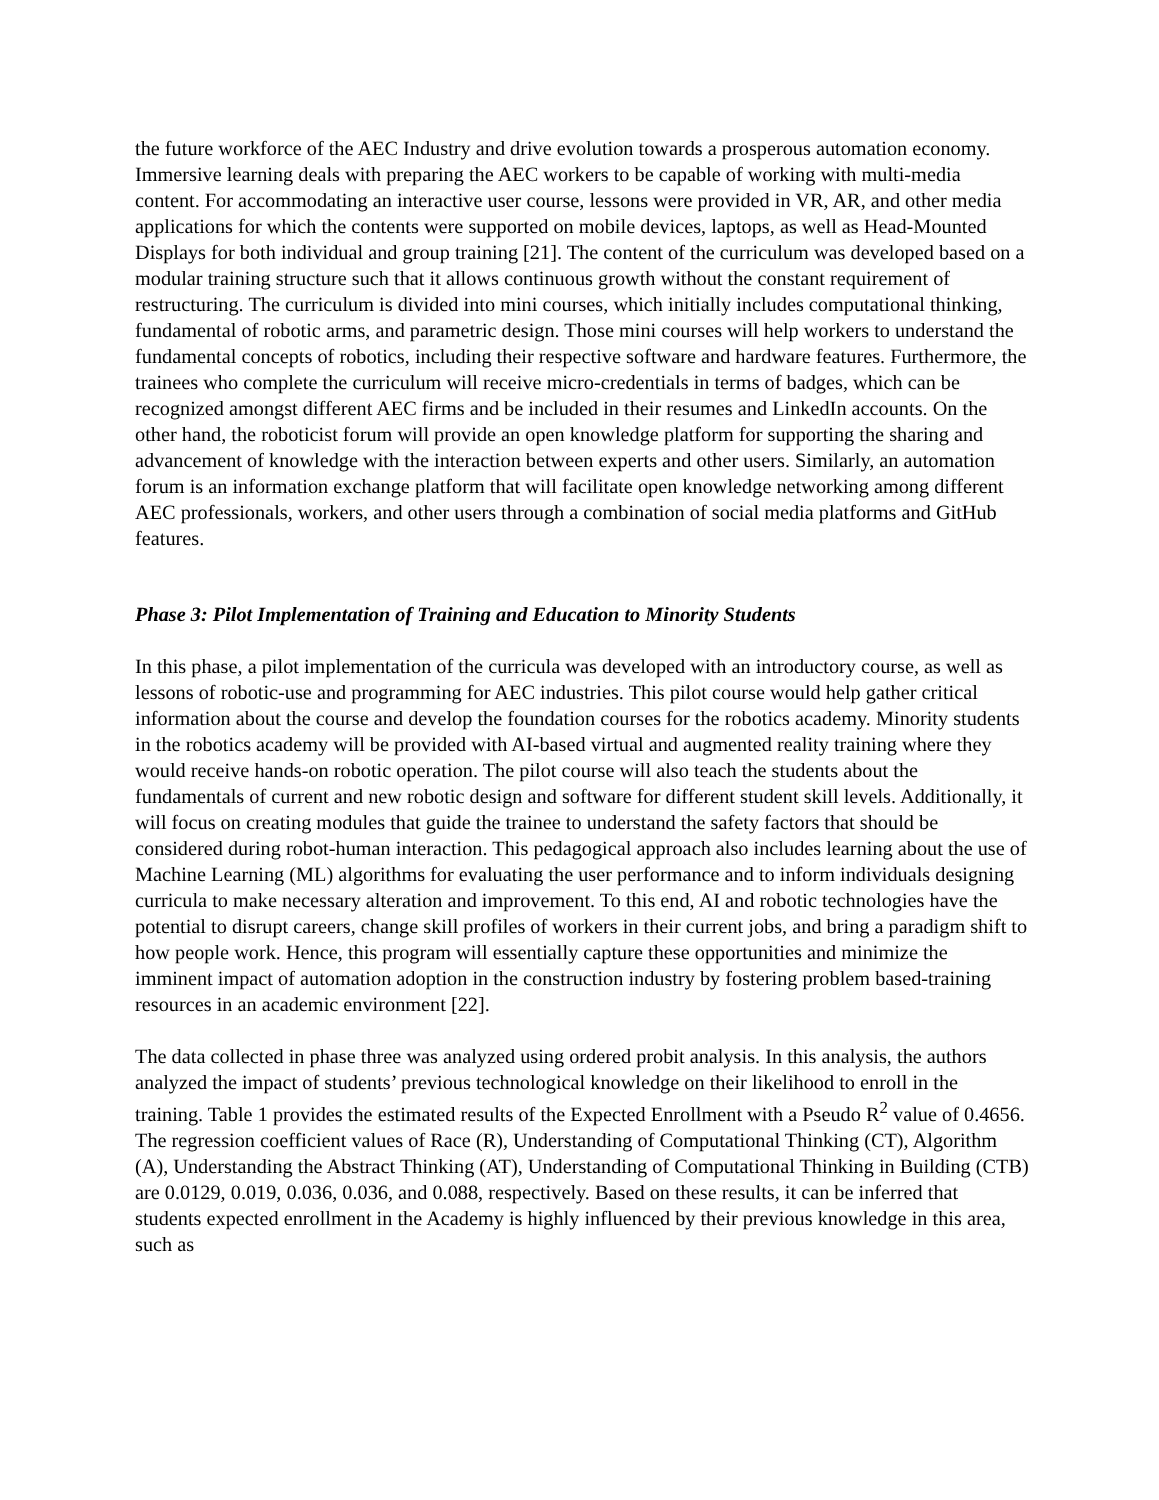the future workforce of the AEC Industry and drive evolution towards a prosperous automation economy. Immersive learning deals with preparing the AEC workers to be capable of working with multi-media content. For accommodating an interactive user course, lessons were provided in VR, AR, and other media applications for which the contents were supported on mobile devices, laptops, as well as Head-Mounted Displays for both individual and group training [21]. The content of the curriculum was developed based on a modular training structure such that it allows continuous growth without the constant requirement of restructuring. The curriculum is divided into mini courses, which initially includes computational thinking, fundamental of robotic arms, and parametric design. Those mini courses will help workers to understand the fundamental concepts of robotics, including their respective software and hardware features. Furthermore, the trainees who complete the curriculum will receive micro-credentials in terms of badges, which can be recognized amongst different AEC firms and be included in their resumes and LinkedIn accounts. On the other hand, the roboticist forum will provide an open knowledge platform for supporting the sharing and advancement of knowledge with the interaction between experts and other users. Similarly, an automation forum is an information exchange platform that will facilitate open knowledge networking among different AEC professionals, workers, and other users through a combination of social media platforms and GitHub features.
Phase 3: Pilot Implementation of Training and Education to Minority Students
In this phase, a pilot implementation of the curricula was developed with an introductory course, as well as lessons of robotic-use and programming for AEC industries. This pilot course would help gather critical information about the course and develop the foundation courses for the robotics academy. Minority students in the robotics academy will be provided with AI-based virtual and augmented reality training where they would receive hands-on robotic operation. The pilot course will also teach the students about the fundamentals of current and new robotic design and software for different student skill levels. Additionally, it will focus on creating modules that guide the trainee to understand the safety factors that should be considered during robot-human interaction. This pedagogical approach also includes learning about the use of Machine Learning (ML) algorithms for evaluating the user performance and to inform individuals designing curricula to make necessary alteration and improvement. To this end, AI and robotic technologies have the potential to disrupt careers, change skill profiles of workers in their current jobs, and bring a paradigm shift to how people work. Hence, this program will essentially capture these opportunities and minimize the imminent impact of automation adoption in the construction industry by fostering problem based-training resources in an academic environment [22].
The data collected in phase three was analyzed using ordered probit analysis. In this analysis, the authors analyzed the impact of students’ previous technological knowledge on their likelihood to enroll in the training. Table 1 provides the estimated results of the Expected Enrollment with a Pseudo R<sup>2</sup> value of 0.4656. The regression coefficient values of Race (R), Understanding of Computational Thinking (CT), Algorithm (A), Understanding the Abstract Thinking (AT), Understanding of Computational Thinking in Building (CTB) are 0.0129, 0.019, 0.036, 0.036, and 0.088, respectively. Based on these results, it can be inferred that students expected enrollment in the Academy is highly influenced by their previous knowledge in this area, such as